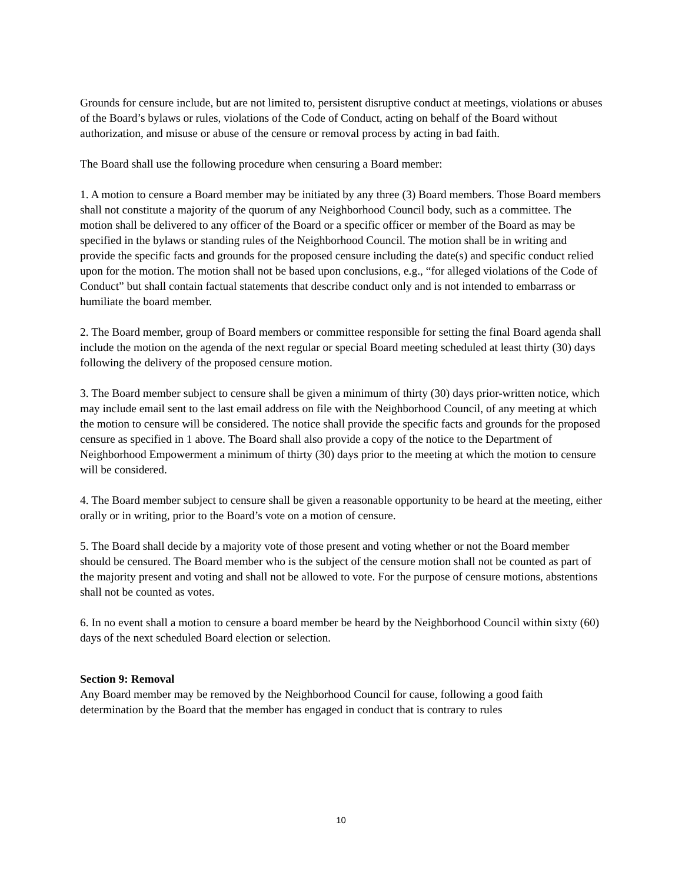Grounds for censure include, but are not limited to, persistent disruptive conduct at meetings, violations or abuses of the Board’s bylaws or rules, violations of the Code of Conduct, acting on behalf of the Board without authorization, and misuse or abuse of the censure or removal process by acting in bad faith.
The Board shall use the following procedure when censuring a Board member:
1. A motion to censure a Board member may be initiated by any three (3) Board members. Those Board members shall not constitute a majority of the quorum of any Neighborhood Council body, such as a committee. The motion shall be delivered to any officer of the Board or a specific officer or member of the Board as may be specified in the bylaws or standing rules of the Neighborhood Council. The motion shall be in writing and provide the specific facts and grounds for the proposed censure including the date(s) and specific conduct relied upon for the motion. The motion shall not be based upon conclusions, e.g., “for alleged violations of the Code of Conduct” but shall contain factual statements that describe conduct only and is not intended to embarrass or humiliate the board member.
2. The Board member, group of Board members or committee responsible for setting the final Board agenda shall include the motion on the agenda of the next regular or special Board meeting scheduled at least thirty (30) days following the delivery of the proposed censure motion.
3. The Board member subject to censure shall be given a minimum of thirty (30) days prior-written notice, which may include email sent to the last email address on file with the Neighborhood Council, of any meeting at which the motion to censure will be considered. The notice shall provide the specific facts and grounds for the proposed censure as specified in 1 above. The Board shall also provide a copy of the notice to the Department of Neighborhood Empowerment a minimum of thirty (30) days prior to the meeting at which the motion to censure will be considered.
4. The Board member subject to censure shall be given a reasonable opportunity to be heard at the meeting, either orally or in writing, prior to the Board’s vote on a motion of censure.
5. The Board shall decide by a majority vote of those present and voting whether or not the Board member should be censured. The Board member who is the subject of the censure motion shall not be counted as part of the majority present and voting and shall not be allowed to vote. For the purpose of censure motions, abstentions shall not be counted as votes.
6. In no event shall a motion to censure a board member be heard by the Neighborhood Council within sixty (60) days of the next scheduled Board election or selection.
Section 9: Removal
Any Board member may be removed by the Neighborhood Council for cause, following a good faith determination by the Board that the member has engaged in conduct that is contrary to rules
10